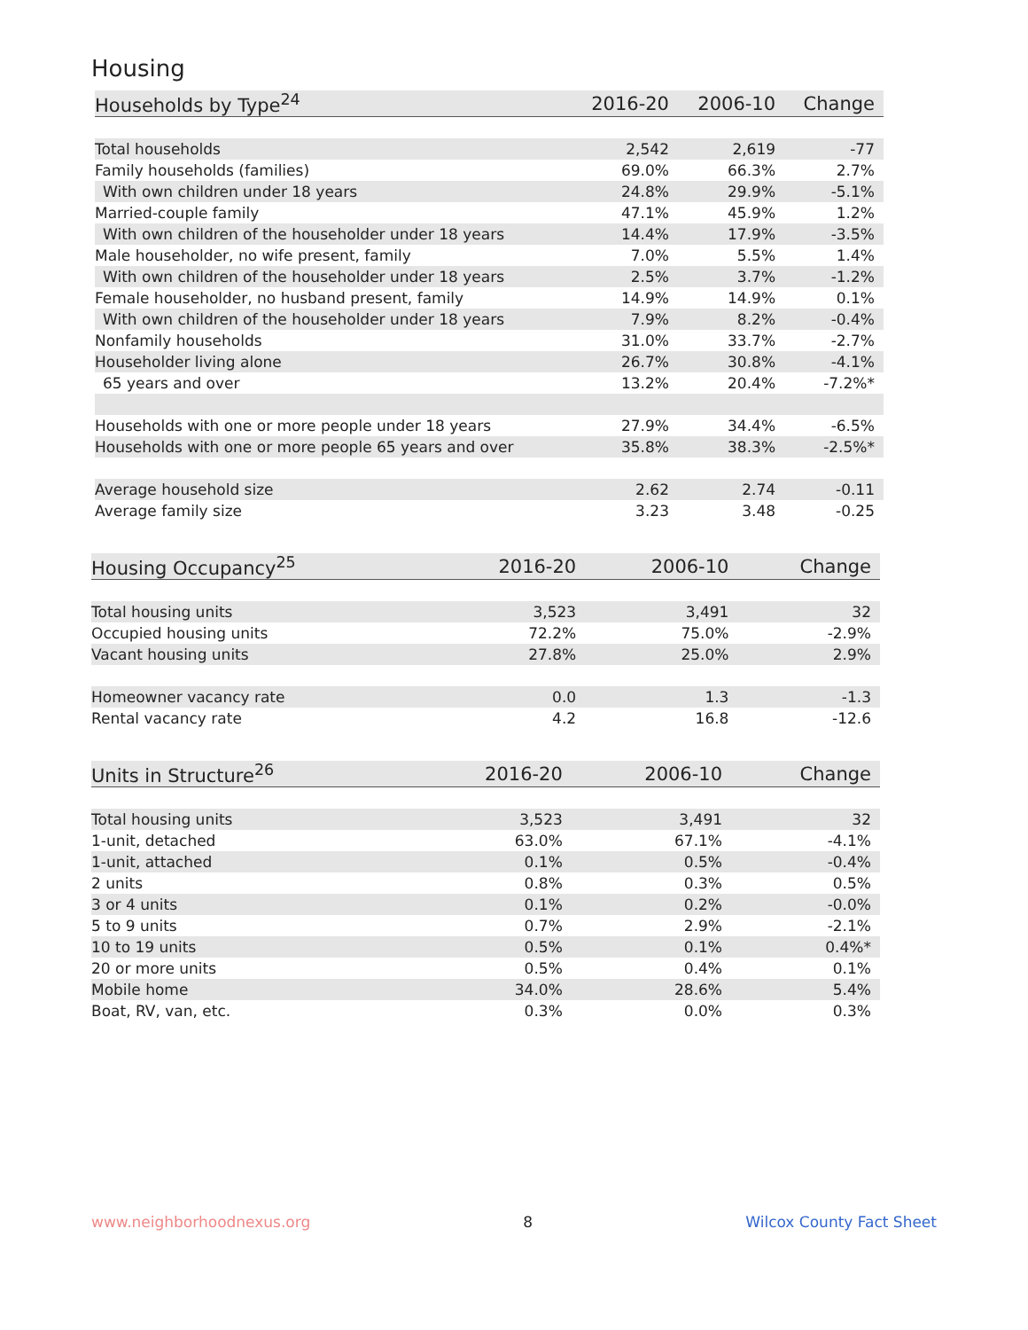Housing
| Households by Type<sup>24</sup> | 2016-20 | 2006-10 | Change |
| --- | --- | --- | --- |
| Total households | 2,542 | 2,619 | -77 |
| Family households (families) | 69.0% | 66.3% | 2.7% |
| With own children under 18 years | 24.8% | 29.9% | -5.1% |
| Married-couple family | 47.1% | 45.9% | 1.2% |
| With own children of the householder under 18 years | 14.4% | 17.9% | -3.5% |
| Male householder, no wife present, family | 7.0% | 5.5% | 1.4% |
| With own children of the householder under 18 years | 2.5% | 3.7% | -1.2% |
| Female householder, no husband present, family | 14.9% | 14.9% | 0.1% |
| With own children of the householder under 18 years | 7.9% | 8.2% | -0.4% |
| Nonfamily households | 31.0% | 33.7% | -2.7% |
| Householder living alone | 26.7% | 30.8% | -4.1% |
| 65 years and over | 13.2% | 20.4% | -7.2%* |
| Households with one or more people under 18 years | 27.9% | 34.4% | -6.5% |
| Households with one or more people 65 years and over | 35.8% | 38.3% | -2.5%* |
| Average household size | 2.62 | 2.74 | -0.11 |
| Average family size | 3.23 | 3.48 | -0.25 |
| Housing Occupancy<sup>25</sup> | 2016-20 | 2006-10 | Change |
| --- | --- | --- | --- |
| Total housing units | 3,523 | 3,491 | 32 |
| Occupied housing units | 72.2% | 75.0% | -2.9% |
| Vacant housing units | 27.8% | 25.0% | 2.9% |
| Homeowner vacancy rate | 0.0 | 1.3 | -1.3 |
| Rental vacancy rate | 4.2 | 16.8 | -12.6 |
| Units in Structure<sup>26</sup> | 2016-20 | 2006-10 | Change |
| --- | --- | --- | --- |
| Total housing units | 3,523 | 3,491 | 32 |
| 1-unit, detached | 63.0% | 67.1% | -4.1% |
| 1-unit, attached | 0.1% | 0.5% | -0.4% |
| 2 units | 0.8% | 0.3% | 0.5% |
| 3 or 4 units | 0.1% | 0.2% | -0.0% |
| 5 to 9 units | 0.7% | 2.9% | -2.1% |
| 10 to 19 units | 0.5% | 0.1% | 0.4%* |
| 20 or more units | 0.5% | 0.4% | 0.1% |
| Mobile home | 34.0% | 28.6% | 5.4% |
| Boat, RV, van, etc. | 0.3% | 0.0% | 0.3% |
www.neighborhoodnexus.org 8 Wilcox County Fact Sheet